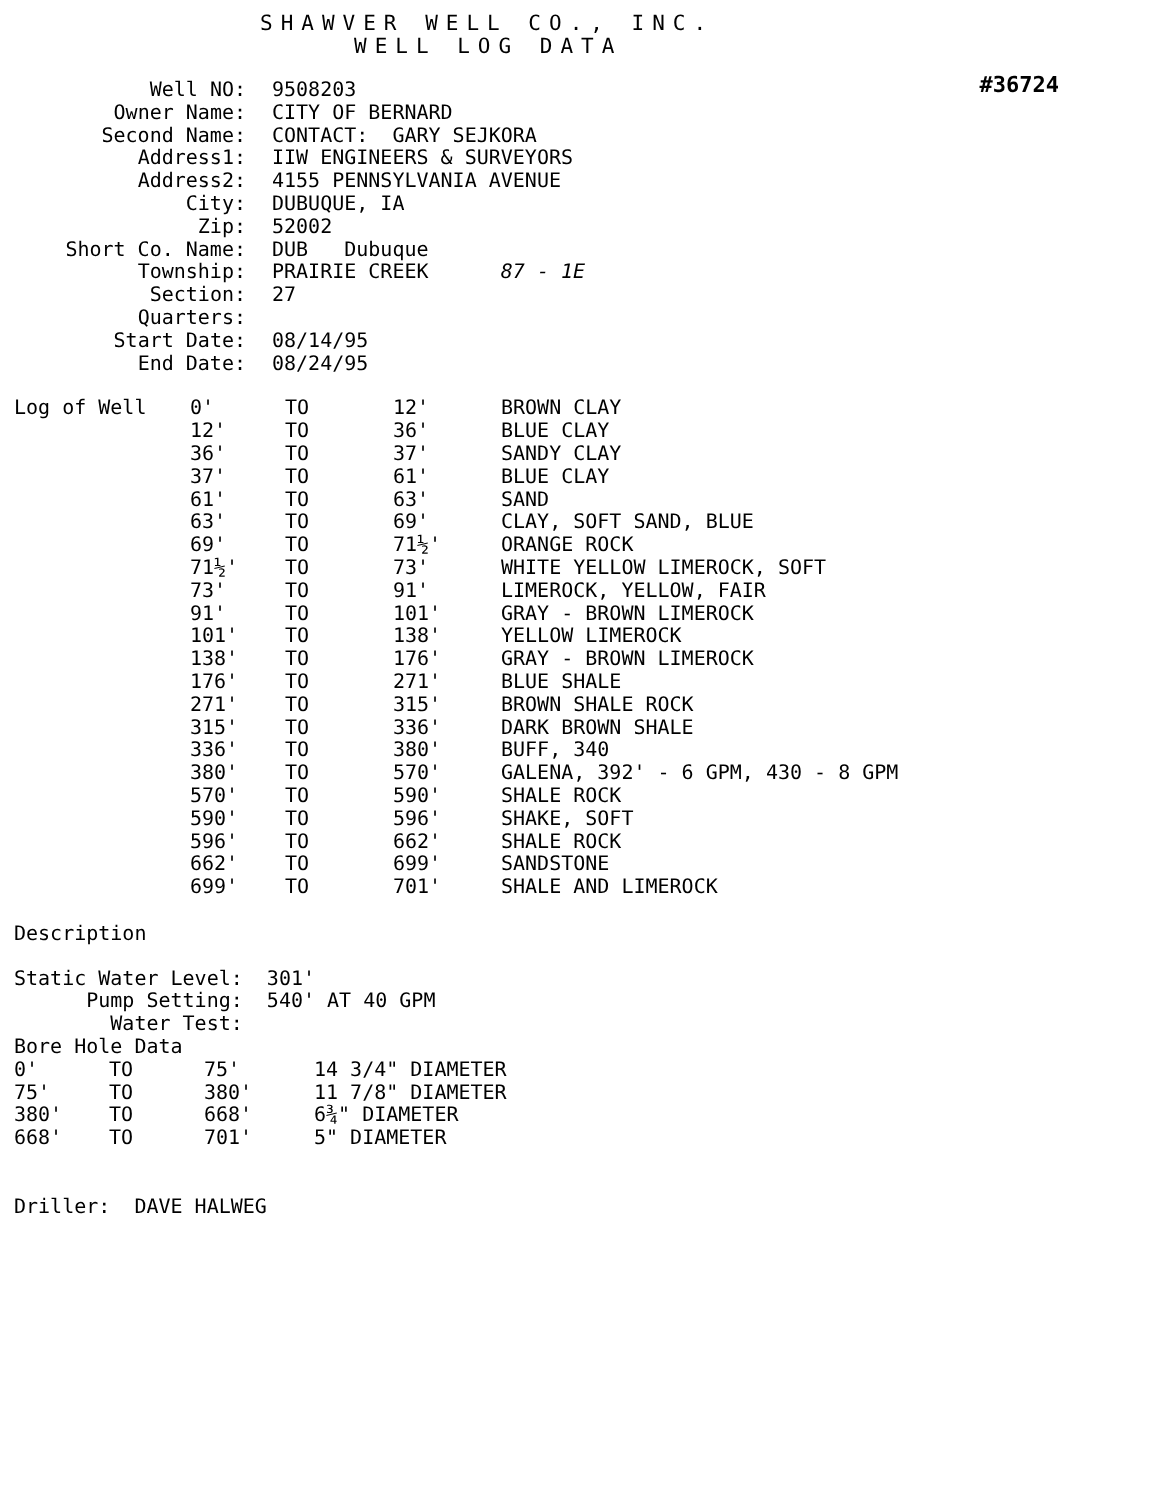SHAWVER WELL CO., INC.
WELL LOG DATA
#36724
| Well NO: | 9508203 |
| Owner Name: | CITY OF BERNARD |
| Second Name: | CONTACT: GARY SEJKORA |
| Address1: | IIW ENGINEERS & SURVEYORS |
| Address2: | 4155 PENNSYLVANIA AVENUE |
| City: | DUBUQUE, IA |
| Zip: | 52002 |
| Short Co. Name: | DUB Dubuque |
| Township: | PRAIRIE CREEK 87 - 1E |
| Section: | 27 |
| Quarters: | |
| Start Date: | 08/14/95 |
| End Date: | 08/24/95 |
| Log of Well | 0' | TO | 12' | BROWN CLAY |
| | 12' | TO | 36' | BLUE CLAY |
| | 36' | TO | 37' | SANDY CLAY |
| | 37' | TO | 61' | BLUE CLAY |
| | 61' | TO | 63' | SAND |
| | 63' | TO | 69' | CLAY, SOFT SAND, BLUE |
| | 69' | TO | 71½' | ORANGE ROCK |
| | 71½' | TO | 73' | WHITE YELLOW LIMEROCK, SOFT |
| | 73' | TO | 91' | LIMEROCK, YELLOW, FAIR |
| | 91' | TO | 101' | GRAY - BROWN LIMEROCK |
| | 101' | TO | 138' | YELLOW LIMEROCK |
| | 138' | TO | 176' | GRAY - BROWN LIMEROCK |
| | 176' | TO | 271' | BLUE SHALE |
| | 271' | TO | 315' | BROWN SHALE ROCK |
| | 315' | TO | 336' | DARK BROWN SHALE |
| | 336' | TO | 380' | BUFF, 340 |
| | 380' | TO | 570' | GALENA, 392' - 6 GPM, 430 - 8 GPM |
| | 570' | TO | 590' | SHALE ROCK |
| | 590' | TO | 596' | SHAKE, SOFT |
| | 596' | TO | 662' | SHALE ROCK |
| | 662' | TO | 699' | SANDSTONE |
| | 699' | TO | 701' | SHALE AND LIMEROCK |
Description
Static Water Level: 301'
Pump Setting: 540' AT 40 GPM
Water Test:
Bore Hole Data
| 0' | TO | 75' | 14 3/4" DIAMETER |
| 75' | TO | 380' | 11 7/8" DIAMETER |
| 380' | TO | 668' | 6¾" DIAMETER |
| 668' | TO | 701' | 5" DIAMETER |
Driller: DAVE HALWEG